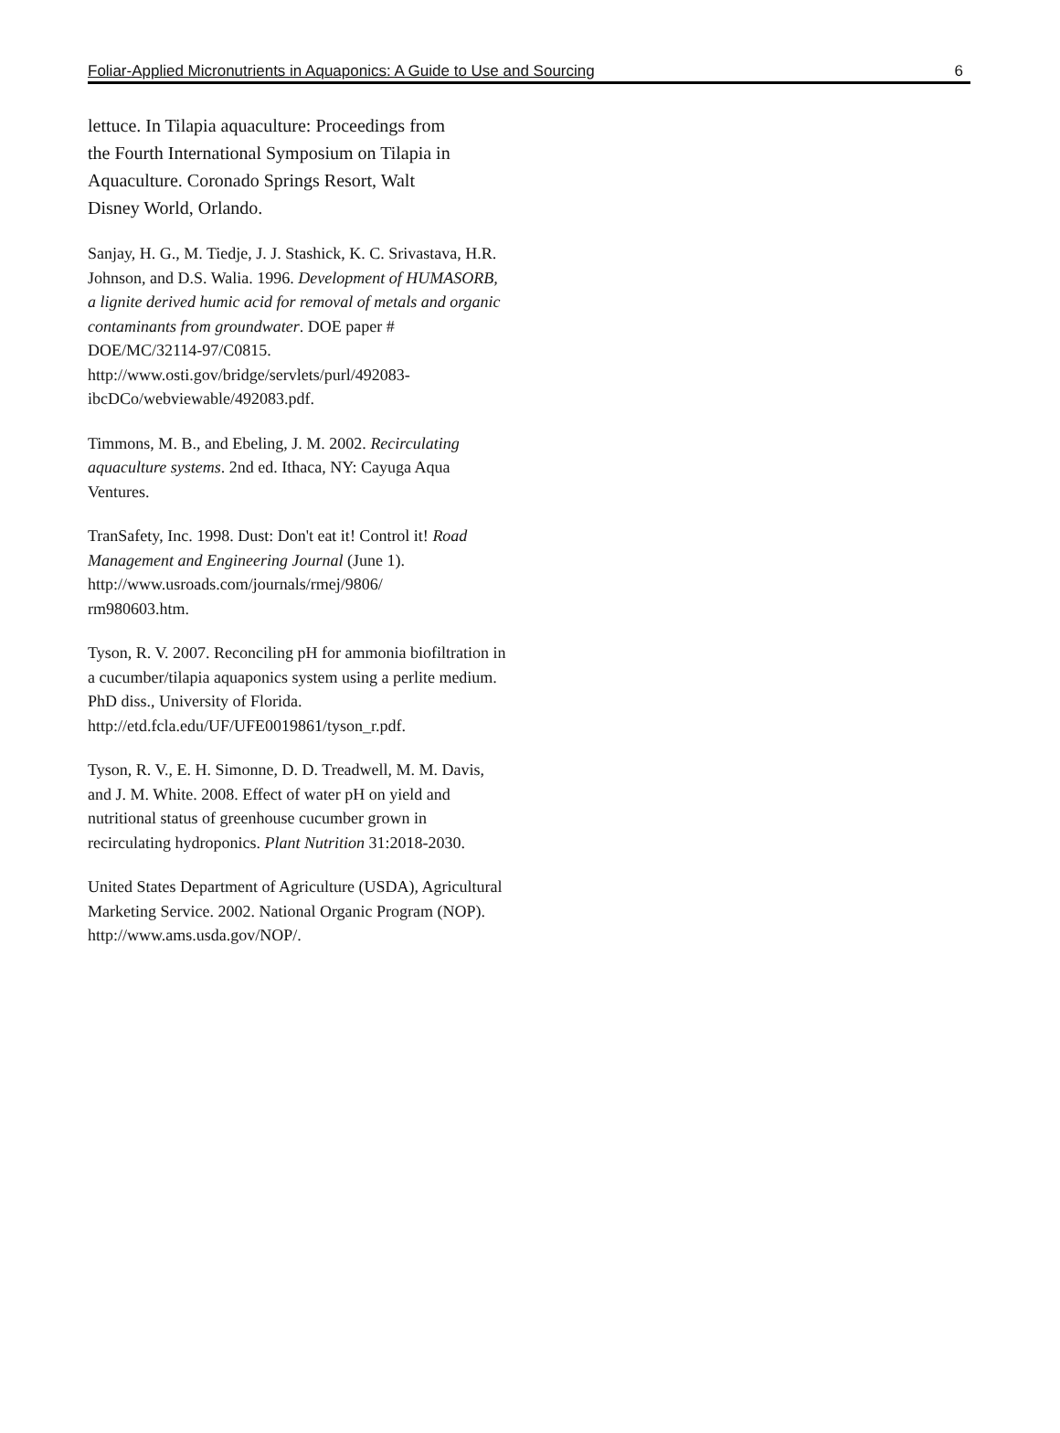Foliar-Applied Micronutrients in Aquaponics: A Guide to Use and Sourcing 6
lettuce. In Tilapia aquaculture: Proceedings from the Fourth International Symposium on Tilapia in Aquaculture. Coronado Springs Resort, Walt Disney World, Orlando.
Sanjay, H. G., M. Tiedje, J. J. Stashick, K. C. Srivastava, H.R. Johnson, and D.S. Walia. 1996. Development of HUMASORB, a lignite derived humic acid for removal of metals and organic contaminants from groundwater. DOE paper # DOE/MC/32114-97/C0815.
http://www.osti.gov/bridge/servlets/purl/492083-ibcDCo/webviewable/492083.pdf.
Timmons, M. B., and Ebeling, J. M. 2002. Recirculating aquaculture systems. 2nd ed. Ithaca, NY: Cayuga Aqua Ventures.
TranSafety, Inc. 1998. Dust: Don't eat it! Control it! Road Management and Engineering Journal (June 1).
http://www.usroads.com/journals/rmej/9806/
rm980603.htm.
Tyson, R. V. 2007. Reconciling pH for ammonia biofiltration in a cucumber/tilapia aquaponics system using a perlite medium. PhD diss., University of Florida.
http://etd.fcla.edu/UF/UFE0019861/tyson_r.pdf.
Tyson, R. V., E. H. Simonne, D. D. Treadwell, M. M. Davis, and J. M. White. 2008. Effect of water pH on yield and nutritional status of greenhouse cucumber grown in recirculating hydroponics. Plant Nutrition 31:2018-2030.
United States Department of Agriculture (USDA), Agricultural Marketing Service. 2002. National Organic Program (NOP).
http://www.ams.usda.gov/NOP/.